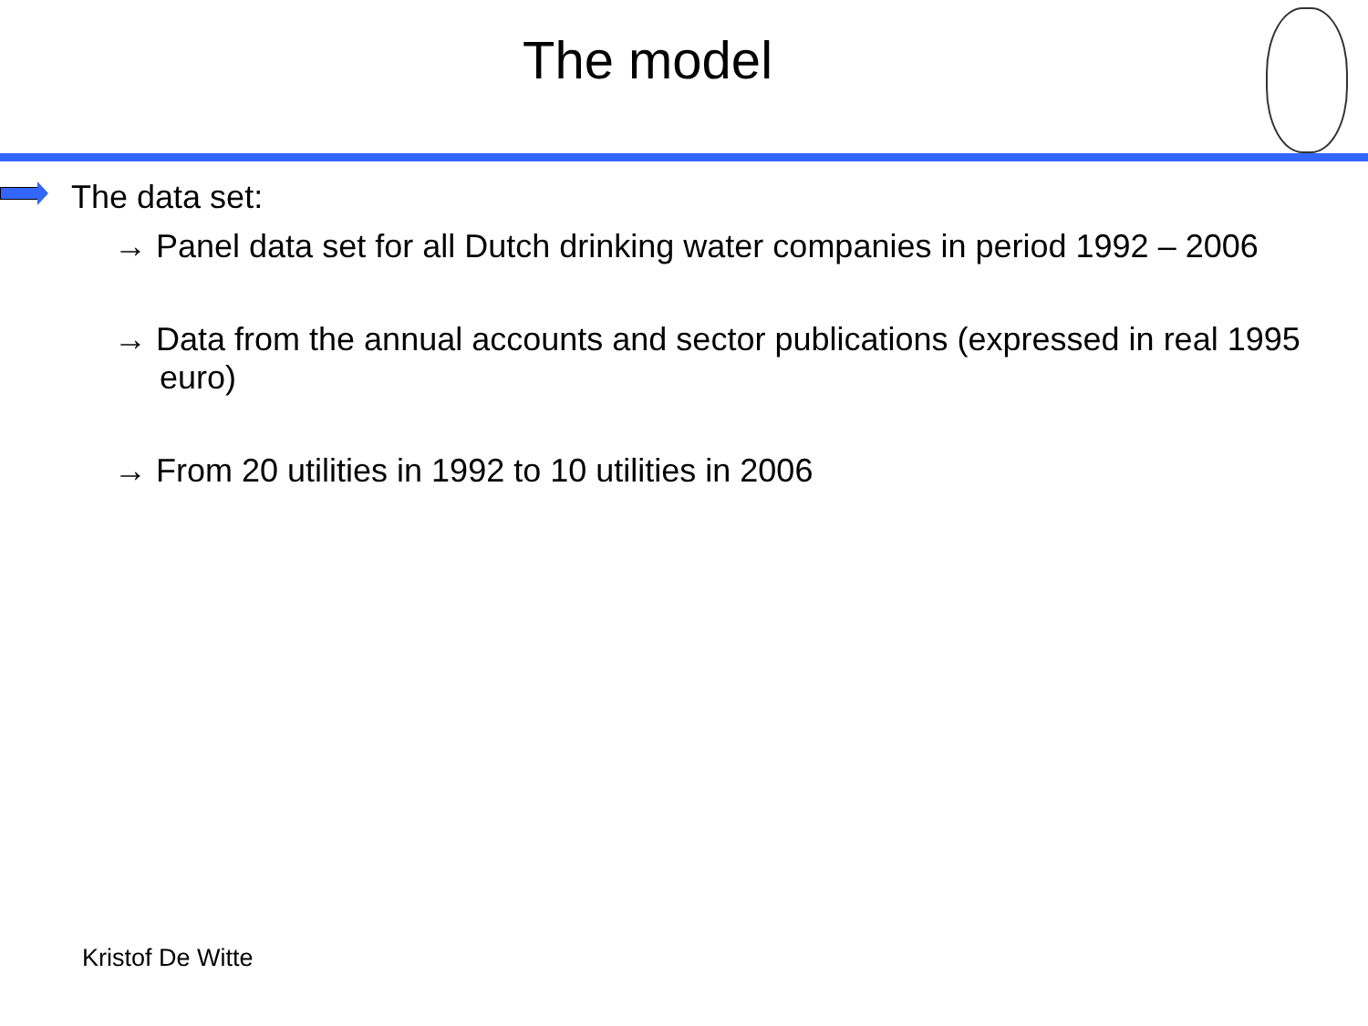The model
The data set:
→ Panel data set for all Dutch drinking water companies in period 1992 – 2006
→ Data from the annual accounts and sector publications (expressed in real 1995 euro)
→ From 20 utilities in 1992 to 10 utilities in 2006
Kristof De Witte